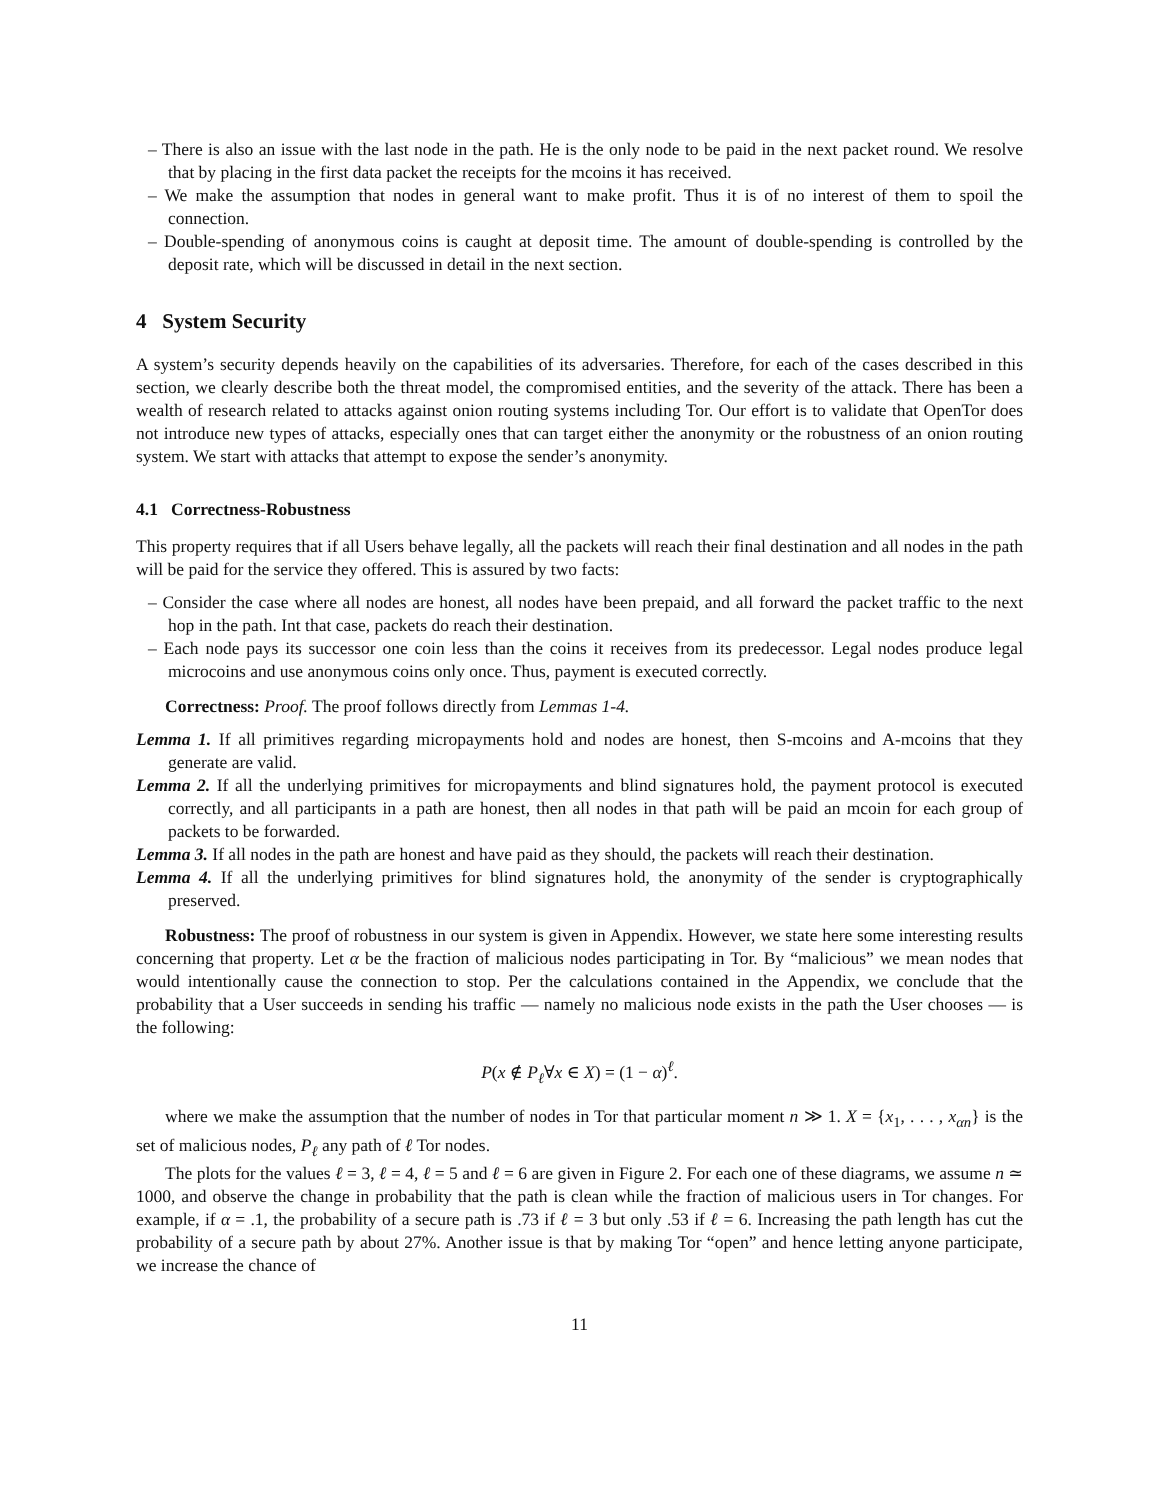– There is also an issue with the last node in the path. He is the only node to be paid in the next packet round. We resolve that by placing in the first data packet the receipts for the mcoins it has received.
– We make the assumption that nodes in general want to make profit. Thus it is of no interest of them to spoil the connection.
– Double-spending of anonymous coins is caught at deposit time. The amount of double-spending is controlled by the deposit rate, which will be discussed in detail in the next section.
4 System Security
A system’s security depends heavily on the capabilities of its adversaries. Therefore, for each of the cases described in this section, we clearly describe both the threat model, the compromised entities, and the severity of the attack. There has been a wealth of research related to attacks against onion routing systems including Tor. Our effort is to validate that OpenTor does not introduce new types of attacks, especially ones that can target either the anonymity or the robustness of an onion routing system. We start with attacks that attempt to expose the sender’s anonymity.
4.1 Correctness-Robustness
This property requires that if all Users behave legally, all the packets will reach their final destination and all nodes in the path will be paid for the service they offered. This is assured by two facts:
– Consider the case where all nodes are honest, all nodes have been prepaid, and all forward the packet traffic to the next hop in the path. Int that case, packets do reach their destination.
– Each node pays its successor one coin less than the coins it receives from its predecessor. Legal nodes produce legal microcoins and use anonymous coins only once. Thus, payment is executed correctly.
Correctness: Proof. The proof follows directly from Lemmas 1-4.
Lemma 1. If all primitives regarding micropayments hold and nodes are honest, then S-mcoins and A-mcoins that they generate are valid.
Lemma 2. If all the underlying primitives for micropayments and blind signatures hold, the payment protocol is executed correctly, and all participants in a path are honest, then all nodes in that path will be paid an mcoin for each group of packets to be forwarded.
Lemma 3. If all nodes in the path are honest and have paid as they should, the packets will reach their destination.
Lemma 4. If all the underlying primitives for blind signatures hold, the anonymity of the sender is cryptographically preserved.
Robustness: The proof of robustness in our system is given in Appendix. However, we state here some interesting results concerning that property. Let α be the fraction of malicious nodes participating in Tor. By “malicious” we mean nodes that would intentionally cause the connection to stop. Per the calculations contained in the Appendix, we conclude that the probability that a User succeeds in sending his traffic — namely no malicious node exists in the path the User chooses — is the following:
P(x ∉ P<sub>ℓ</sub>∀x ∈ X) = (1 − α)<sup>ℓ</sup>.
where we make the assumption that the number of nodes in Tor that particular moment n ≫ 1. X = {x<sub>1</sub>, . . . , x<sub>αn</sub>} is the set of malicious nodes, P<sub>ℓ</sub> any path of ℓ Tor nodes.
The plots for the values ℓ = 3, ℓ = 4, ℓ = 5 and ℓ = 6 are given in Figure 2. For each one of these diagrams, we assume n ≃ 1000, and observe the change in probability that the path is clean while the fraction of malicious users in Tor changes. For example, if α = .1, the probability of a secure path is .73 if ℓ = 3 but only .53 if ℓ = 6. Increasing the path length has cut the probability of a secure path by about 27%. Another issue is that by making Tor “open” and hence letting anyone participate, we increase the chance of
11